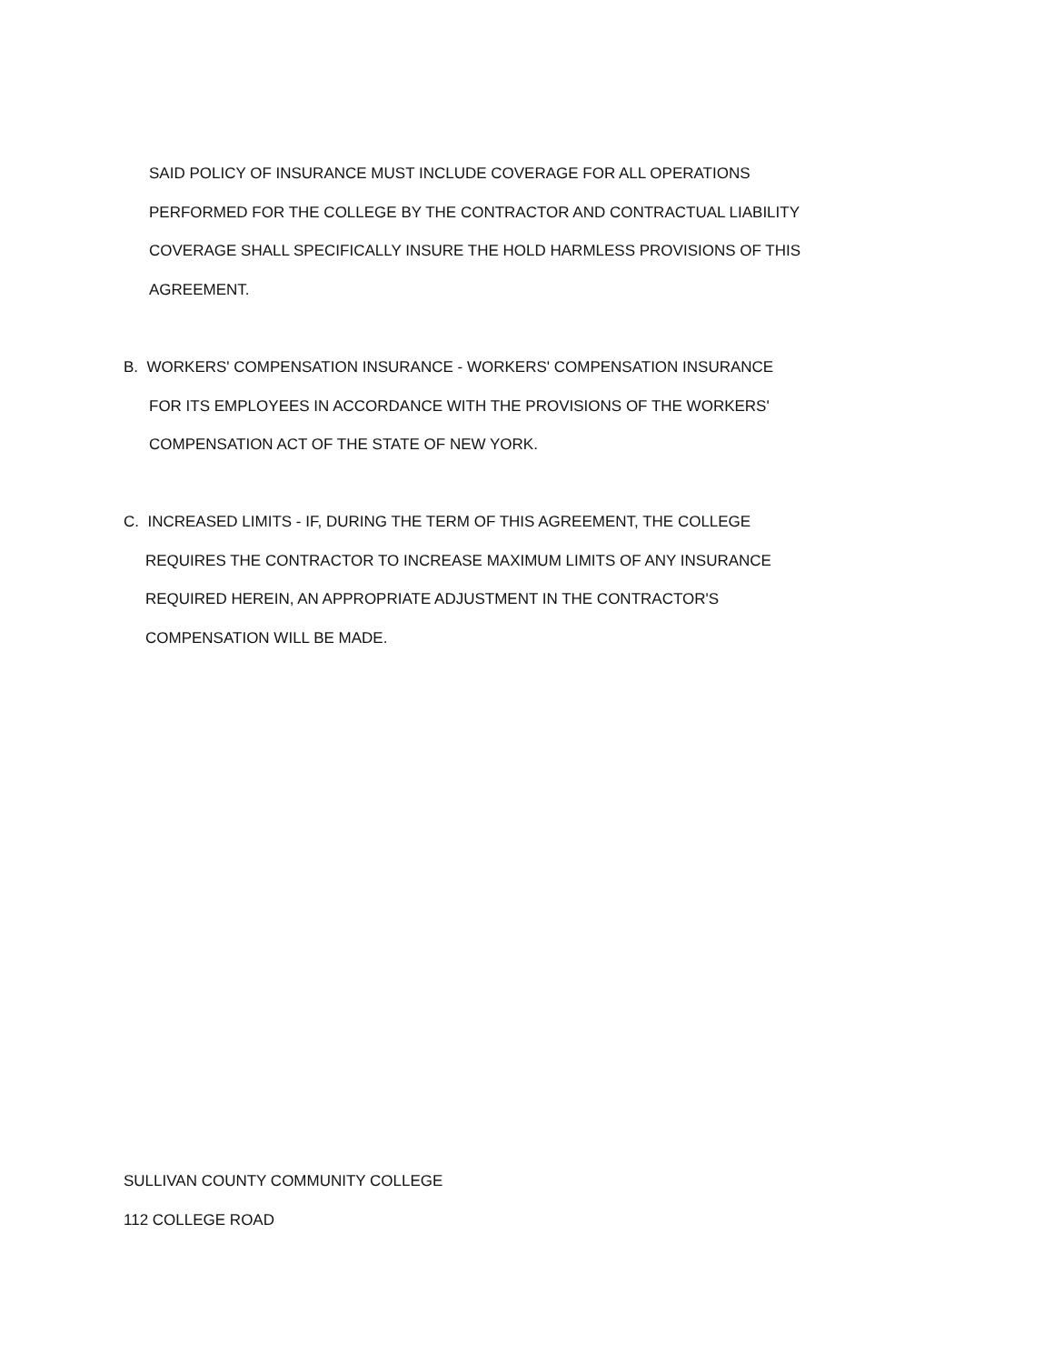SAID POLICY OF INSURANCE MUST INCLUDE COVERAGE FOR ALL OPERATIONS
PERFORMED FOR THE COLLEGE BY THE CONTRACTOR AND CONTRACTUAL LIABILITY
COVERAGE SHALL SPECIFICALLY INSURE THE HOLD HARMLESS PROVISIONS OF THIS
AGREEMENT.
B. WORKERS' COMPENSATION INSURANCE - WORKERS' COMPENSATION INSURANCE
FOR ITS EMPLOYEES IN ACCORDANCE WITH THE PROVISIONS OF THE WORKERS'
COMPENSATION ACT OF THE STATE OF NEW YORK.
C. INCREASED LIMITS - IF, DURING THE TERM OF THIS AGREEMENT, THE COLLEGE
REQUIRES THE CONTRACTOR TO INCREASE MAXIMUM LIMITS OF ANY INSURANCE
REQUIRED HEREIN, AN APPROPRIATE ADJUSTMENT IN THE CONTRACTOR'S
COMPENSATION WILL BE MADE.
SULLIVAN COUNTY COMMUNITY COLLEGE
112 COLLEGE ROAD